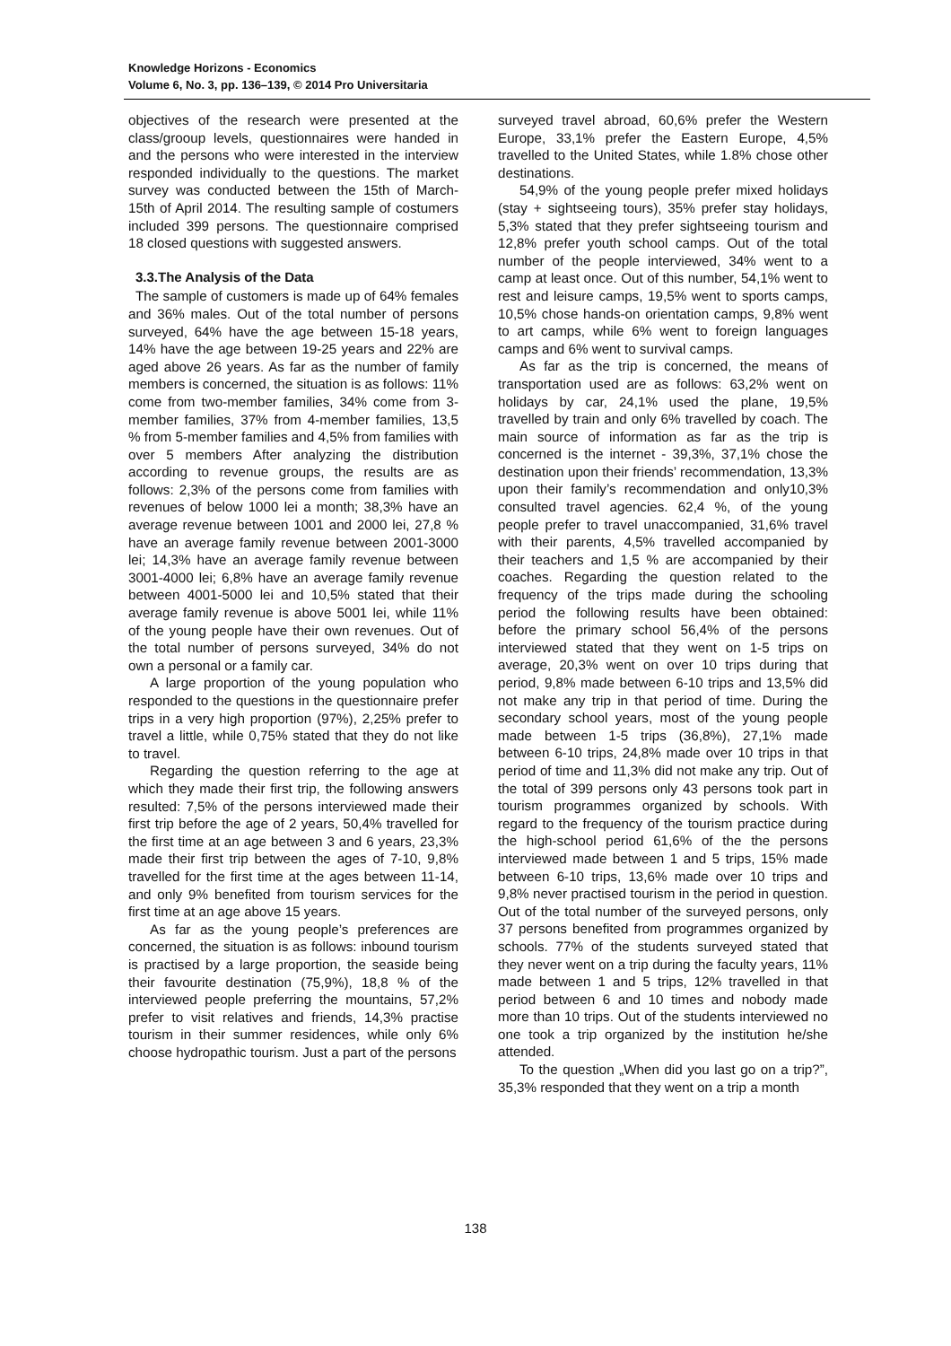Knowledge Horizons - Economics
Volume 6, No. 3, pp. 136–139, © 2014 Pro Universitaria
objectives of the research were presented at the class/grooup levels, questionnaires were handed in and the persons who were interested in the interview responded individually to the questions. The market survey was conducted between the 15th of March-15th of April 2014. The resulting sample of costumers included 399 persons. The questionnaire comprised 18 closed questions with suggested answers.
3.3.The Analysis of the Data
The sample of customers is made up of 64% females and 36% males. Out of the total number of persons surveyed, 64% have the age between 15-18 years, 14% have the age between 19-25 years and 22% are aged above 26 years. As far as the number of family members is concerned, the situation is as follows: 11% come from two-member families, 34% come from 3-member families, 37% from 4-member families, 13,5 % from 5-member families and 4,5% from families with over 5 members After analyzing the distribution according to revenue groups, the results are as follows: 2,3% of the persons come from families with revenues of below 1000 lei a month; 38,3% have an average revenue between 1001 and 2000 lei, 27,8 % have an average family revenue between 2001-3000 lei; 14,3% have an average family revenue between 3001-4000 lei; 6,8% have an average family revenue between 4001-5000 lei and 10,5% stated that their average family revenue is above 5001 lei, while 11% of the young people have their own revenues. Out of the total number of persons surveyed, 34% do not own a personal or a family car.
A large proportion of the young population who responded to the questions in the questionnaire prefer trips in a very high proportion (97%), 2,25% prefer to travel a little, while 0,75% stated that they do not like to travel.
Regarding the question referring to the age at which they made their first trip, the following answers resulted: 7,5% of the persons interviewed made their first trip before the age of 2 years, 50,4% travelled for the first time at an age between 3 and 6 years, 23,3% made their first trip between the ages of 7-10, 9,8% travelled for the first time at the ages between 11-14, and only 9% benefited from tourism services for the first time at an age above 15 years.
As far as the young people’s preferences are concerned, the situation is as follows: inbound tourism is practised by a large proportion, the seaside being their favourite destination (75,9%), 18,8 % of the interviewed people preferring the mountains, 57,2% prefer to visit relatives and friends, 14,3% practise tourism in their summer residences, while only 6% choose hydropathic tourism. Just a part of the persons
surveyed travel abroad, 60,6% prefer the Western Europe, 33,1% prefer the Eastern Europe, 4,5% travelled to the United States, while 1.8% chose other destinations.
54,9% of the young people prefer mixed holidays (stay + sightseeing tours), 35% prefer stay holidays, 5,3% stated that they prefer sightseeing tourism and 12,8% prefer youth school camps. Out of the total number of the people interviewed, 34% went to a camp at least once. Out of this number, 54,1% went to rest and leisure camps, 19,5% went to sports camps, 10,5% chose hands-on orientation camps, 9,8% went to art camps, while 6% went to foreign languages camps and 6% went to survival camps.
As far as the trip is concerned, the means of transportation used are as follows: 63,2% went on holidays by car, 24,1% used the plane, 19,5% travelled by train and only 6% travelled by coach. The main source of information as far as the trip is concerned is the internet - 39,3%, 37,1% chose the destination upon their friends’ recommendation, 13,3% upon their family’s recommendation and only10,3% consulted travel agencies. 62,4 %, of the young people prefer to travel unaccompanied, 31,6% travel with their parents, 4,5% travelled accompanied by their teachers and 1,5 % are accompanied by their coaches. Regarding the question related to the frequency of the trips made during the schooling period the following results have been obtained: before the primary school 56,4% of the persons interviewed stated that they went on 1-5 trips on average, 20,3% went on over 10 trips during that period, 9,8% made between 6-10 trips and 13,5% did not make any trip in that period of time. During the secondary school years, most of the young people made between 1-5 trips (36,8%), 27,1% made between 6-10 trips, 24,8% made over 10 trips in that period of time and 11,3% did not make any trip. Out of the total of 399 persons only 43 persons took part in tourism programmes organized by schools. With regard to the frequency of the tourism practice during the high-school period 61,6% of the the persons interviewed made between 1 and 5 trips, 15% made between 6-10 trips, 13,6% made over 10 trips and 9,8% never practised tourism in the period in question. Out of the total number of the surveyed persons, only 37 persons benefited from programmes organized by schools. 77% of the students surveyed stated that they never went on a trip during the faculty years, 11% made between 1 and 5 trips, 12% travelled in that period between 6 and 10 times and nobody made more than 10 trips. Out of the students interviewed no one took a trip organized by the institution he/she attended.
To the question „When did you last go on a trip?”, 35,3% responded that they went on a trip a month
138